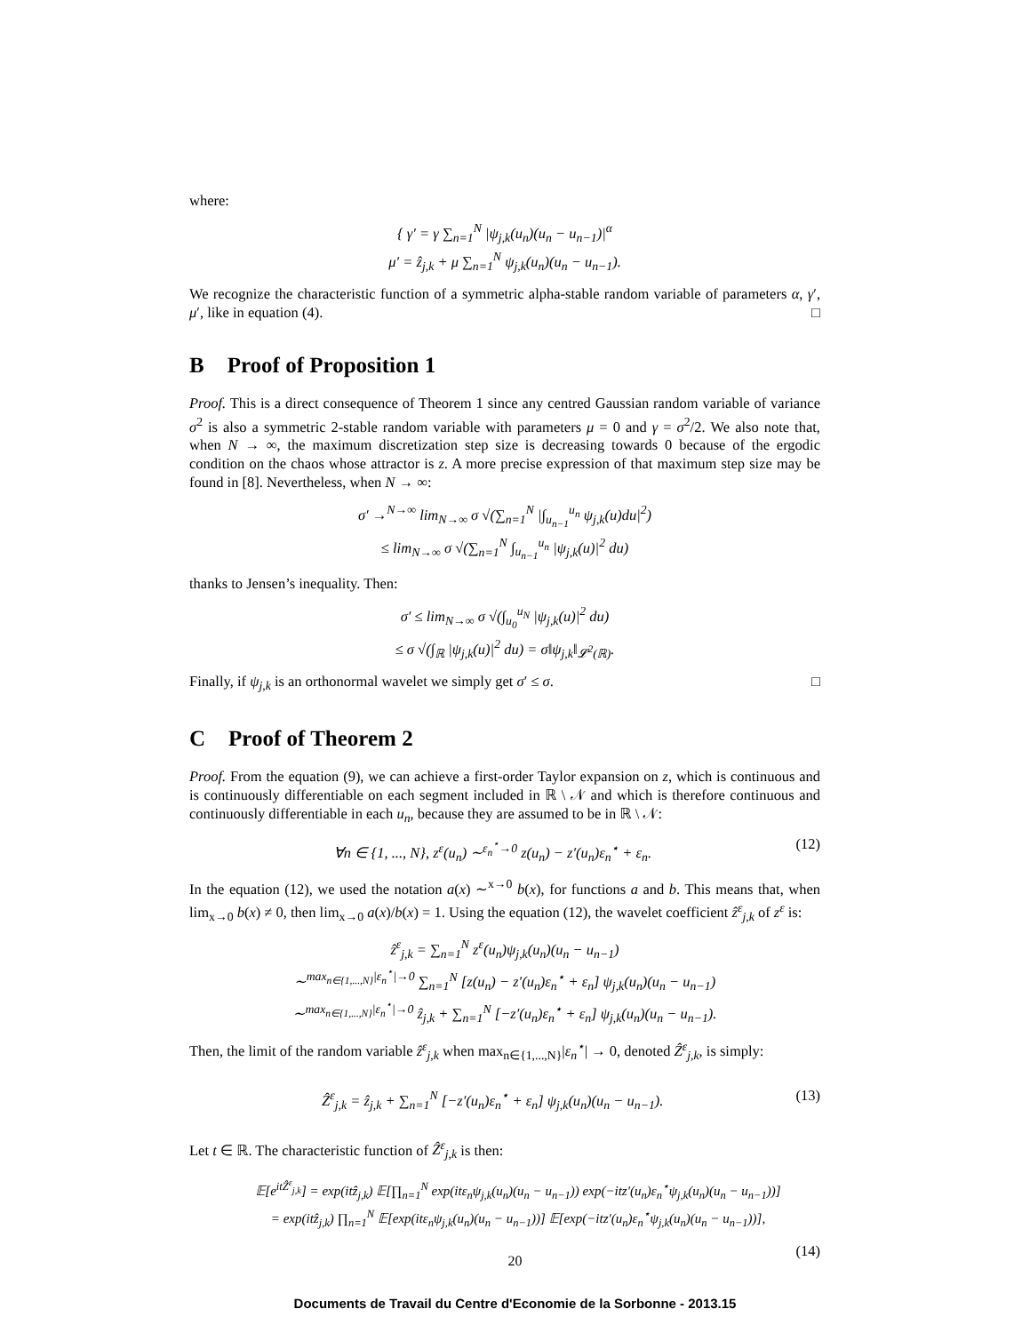where:
{ γ′ = γ ∑<sub>n=1</sub><sup>N</sup> |ψ<sub>j,k</sub>(u<sub>n</sub>)(u<sub>n</sub> − u<sub>n−1</sub>)|<sup>α</sup>
μ′ = ẑ<sub>j,k</sub> + μ ∑<sub>n=1</sub><sup>N</sup> ψ<sub>j,k</sub>(u<sub>n</sub>)(u<sub>n</sub> − u<sub>n−1</sub>).
We recognize the characteristic function of a symmetric alpha-stable random variable of parameters α, γ′, μ′, like in equation (4). □
B Proof of Proposition 1
Proof. This is a direct consequence of Theorem 1 since any centred Gaussian random variable of variance σ<sup>2</sup> is also a symmetric 2-stable random variable with parameters μ = 0 and γ = σ<sup>2</sup>/2. We also note that, when N → ∞, the maximum discretization step size is decreasing towards 0 because of the ergodic condition on the chaos whose attractor is z. A more precise expression of that maximum step size may be found in [8]. Nevertheless, when N → ∞:
σ′ →<sup>N→∞</sup> lim<sub>N→∞</sub> σ √(∑<sub>n=1</sub><sup>N</sup> |∫<sub>u<sub>n−1</sub></sub><sup>u<sub>n</sub></sup> ψ<sub>j,k</sub>(u)du|<sup>2</sup>)
≤ lim<sub>N→∞</sub> σ √(∑<sub>n=1</sub><sup>N</sup> ∫<sub>u<sub>n−1</sub></sub><sup>u<sub>n</sub></sup> |ψ<sub>j,k</sub>(u)|<sup>2</sup> du)
thanks to Jensen’s inequality. Then:
σ′ ≤ lim<sub>N→∞</sub> σ √(∫<sub>u<sub>0</sub></sub><sup>u<sub>N</sub></sup> |ψ<sub>j,k</sub>(u)|<sup>2</sup> du)
≤ σ √(∫<sub>ℝ</sub> |ψ<sub>j,k</sub>(u)|<sup>2</sup> du) = σ‖ψ<sub>j,k</sub>‖<sub>𝓛<sup>2</sup>(ℝ)</sub>.
Finally, if ψ<sub>j,k</sub> is an orthonormal wavelet we simply get σ′ ≤ σ. □
C Proof of Theorem 2
Proof. From the equation (9), we can achieve a first-order Taylor expansion on z, which is continuous and is continuously differentiable on each segment included in ℝ \ 𝒩 and which is therefore continuous and continuously differentiable in each u<sub>n</sub>, because they are assumed to be in ℝ \ 𝒩:
∀n ∈ {1, ..., N}, z<sup>ε</sup>(u<sub>n</sub>) ∼<sup>ε<sub>n</sub><sup>⋆</sup>→0</sup> z(u<sub>n</sub>) − z′(u<sub>n</sub>)ε<sub>n</sub><sup>⋆</sup> + ε<sub>n</sub>. (12)
In the equation (12), we used the notation a(x) ∼<sup>x→0</sup> b(x), for functions a and b. This means that, when lim<sub>x→0</sub> b(x) ≠ 0, then lim<sub>x→0</sub> a(x)/b(x) = 1. Using the equation (12), the wavelet coefficient ẑ<sup>ε</sup><sub>j,k</sub> of z<sup>ε</sup> is:
ẑ<sup>ε</sup><sub>j,k</sub> = ∑<sub>n=1</sub><sup>N</sup> z<sup>ε</sup>(u<sub>n</sub>)ψ<sub>j,k</sub>(u<sub>n</sub>)(u<sub>n</sub> − u<sub>n−1</sub>)
∼<sup>max<sub>n∈{1,...,N}</sub>|ε<sub>n</sub><sup>⋆</sup>|→0</sup> ∑<sub>n=1</sub><sup>N</sup> [z(u<sub>n</sub>) − z′(u<sub>n</sub>)ε<sub>n</sub><sup>⋆</sup> + ε<sub>n</sub>] ψ<sub>j,k</sub>(u<sub>n</sub>)(u<sub>n</sub> − u<sub>n−1</sub>)
∼<sup>max<sub>n∈{1,...,N}</sub>|ε<sub>n</sub><sup>⋆</sup>|→0</sup> ẑ<sub>j,k</sub> + ∑<sub>n=1</sub><sup>N</sup> [−z′(u<sub>n</sub>)ε<sub>n</sub><sup>⋆</sup> + ε<sub>n</sub>] ψ<sub>j,k</sub>(u<sub>n</sub>)(u<sub>n</sub> − u<sub>n−1</sub>).
Then, the limit of the random variable ẑ<sup>ε</sup><sub>j,k</sub> when max<sub>n∈{1,...,N}</sub>|ε<sub>n</sub><sup>⋆</sup>| → 0, denoted Ẑ<sup>ε</sup><sub>j,k</sub>, is simply:
Ẑ<sup>ε</sup><sub>j,k</sub> = ẑ<sub>j,k</sub> + ∑<sub>n=1</sub><sup>N</sup> [−z′(u<sub>n</sub>)ε<sub>n</sub><sup>⋆</sup> + ε<sub>n</sub>] ψ<sub>j,k</sub>(u<sub>n</sub>)(u<sub>n</sub> − u<sub>n−1</sub>). (13)
Let t ∈ ℝ. The characteristic function of Ẑ<sup>ε</sup><sub>j,k</sub> is then:
𝔼[e<sup>itẐ<sup>ε</sup><sub>j,k</sub></sup>] = exp(itẑ<sub>j,k</sub>) 𝔼[∏<sub>n=1</sub><sup>N</sup> exp(itε<sub>n</sub>ψ<sub>j,k</sub>(u<sub>n</sub>)(u<sub>n</sub> − u<sub>n−1</sub>)) exp(−itz′(u<sub>n</sub>)ε<sub>n</sub><sup>⋆</sup>ψ<sub>j,k</sub>(u<sub>n</sub>)(u<sub>n</sub> − u<sub>n−1</sub>))]
= exp(itẑ<sub>j,k</sub>) ∏<sub>n=1</sub><sup>N</sup> 𝔼[exp(itε<sub>n</sub>ψ<sub>j,k</sub>(u<sub>n</sub>)(u<sub>n</sub> − u<sub>n−1</sub>))] 𝔼[exp(−itz′(u<sub>n</sub>)ε<sub>n</sub><sup>⋆</sup>ψ<sub>j,k</sub>(u<sub>n</sub>)(u<sub>n</sub> − u<sub>n−1</sub>))],
(14)
20
Documents de Travail du Centre d'Economie de la Sorbonne - 2013.15